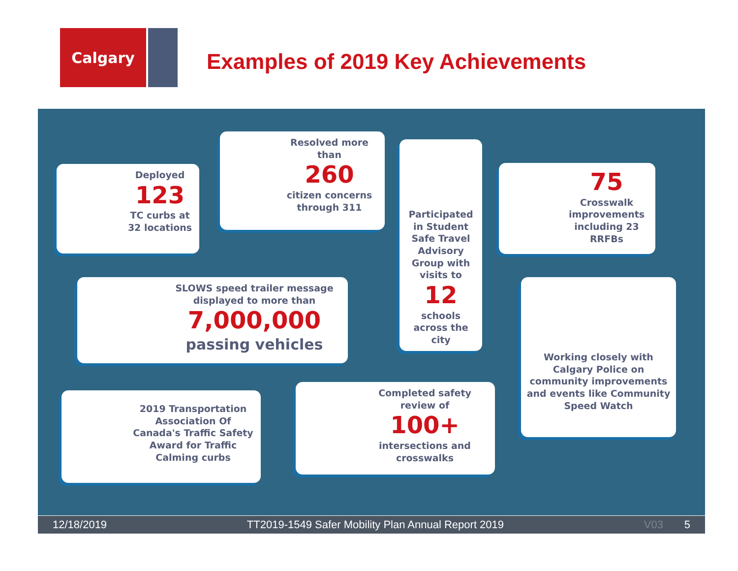Calgary
Examples of 2019 Key Achievements
Deployed
123
TC curbs at 32 locations
Resolved more than
260
citizen concerns through 311
Participated in Student Safe Travel Advisory Group with visits to
12
schools across the city
75
Crosswalk improvements including 23 RRFBs
SLOWS speed trailer message displayed to more than
7,000,000
passing vehicles
Working closely with Calgary Police on community improvements and events like Community Speed Watch
2019 Transportation Association Of Canada's Traffic Safety Award for Traffic Calming curbs
Completed safety review of
100+
intersections and crosswalks
12/18/2019 TT2019-1549 Safer Mobility Plan Annual Report 2019 V03 5